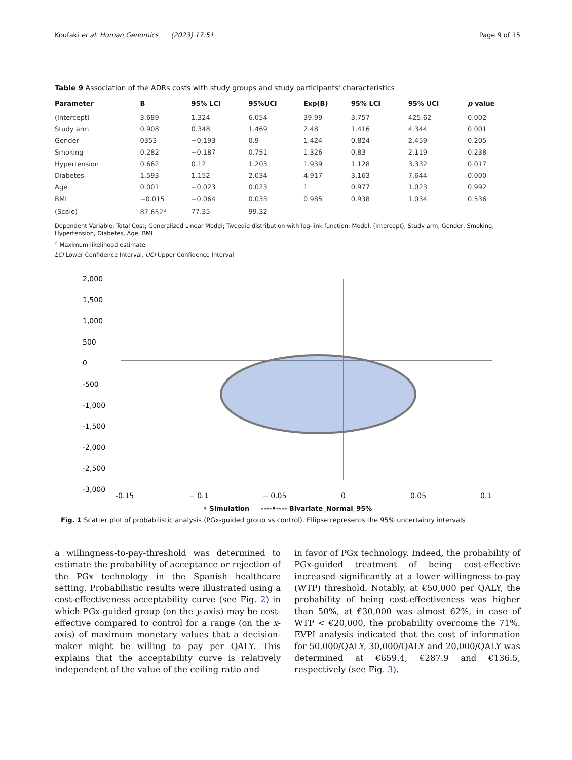Koufaki et al. Human Genomics (2023) 17:51 Page 9 of 15
Table 9 Association of the ADRs costs with study groups and study participants' characteristics
| Parameter | B | 95% LCI | 95%UCI | Exp(B) | 95% LCI | 95% UCI | p value |
| --- | --- | --- | --- | --- | --- | --- | --- |
| (Intercept) | 3.689 | 1.324 | 6.054 | 39.99 | 3.757 | 425.62 | 0.002 |
| Study arm | 0.908 | 0.348 | 1.469 | 2.48 | 1.416 | 4.344 | 0.001 |
| Gender | 0353 | −0.193 | 0.9 | 1.424 | 0.824 | 2.459 | 0.205 |
| Smoking | 0.282 | −0.187 | 0.751 | 1.326 | 0.83 | 2.119 | 0.238 |
| Hypertension | 0.662 | 0.12 | 1.203 | 1.939 | 1.128 | 3.332 | 0.017 |
| Diabetes | 1.593 | 1.152 | 2.034 | 4.917 | 3.163 | 7.644 | 0.000 |
| Age | 0.001 | −0.023 | 0.023 | 1 | 0.977 | 1.023 | 0.992 |
| BMI | −0.015 | −0.064 | 0.033 | 0.985 | 0.938 | 1.034 | 0.536 |
| (Scale) | 87.652<sup>a</sup> | 77.35 | 99.32 | | | | |
Dependent Variable: Total Cost; Generalized Linear Model; Tweedie distribution with log-link function; Model: (Intercept), Study arm, Gender, Smoking, Hypertension, Diabetes, Age, BMI
<sup>a</sup> Maximum likelihood estimate
LCI Lower Confidence Interval, UCI Upper Confidence Interval
2,000
1,500
1,000
500
0
-500
-1,000
-1,500
-2,000
-2,500
-3,000
-0.15
− 0.1
− 0.05
0
0.05
0.1
• Simulation ----•---- Bivariate_Normal_95%
Fig. 1 Scatter plot of probabilistic analysis (PGx-guided group vs control). Ellipse represents the 95% uncertainty intervals
a willingness-to-pay-threshold was determined to estimate the probability of acceptance or rejection of the PGx technology in the Spanish healthcare setting. Probabilistic results were illustrated using a cost-effectiveness acceptability curve (see Fig. 2) in which PGx-guided group (on the y-axis) may be cost-effective compared to control for a range (on the x-axis) of maximum monetary values that a decision-maker might be willing to pay per QALY. This explains that the acceptability curve is relatively independent of the value of the ceiling ratio and
in favor of PGx technology. Indeed, the probability of PGx-guided treatment of being cost-effective increased significantly at a lower willingness-to-pay (WTP) threshold. Notably, at €50,000 per QALY, the probability of being cost-effectiveness was higher than 50%, at €30,000 was almost 62%, in case of WTP < €20,000, the probability overcome the 71%. EVPI analysis indicated that the cost of information for 50,000/QALY, 30,000/QALY and 20,000/QALY was determined at €659.4, €287.9 and €136.5, respectively (see Fig. 3).